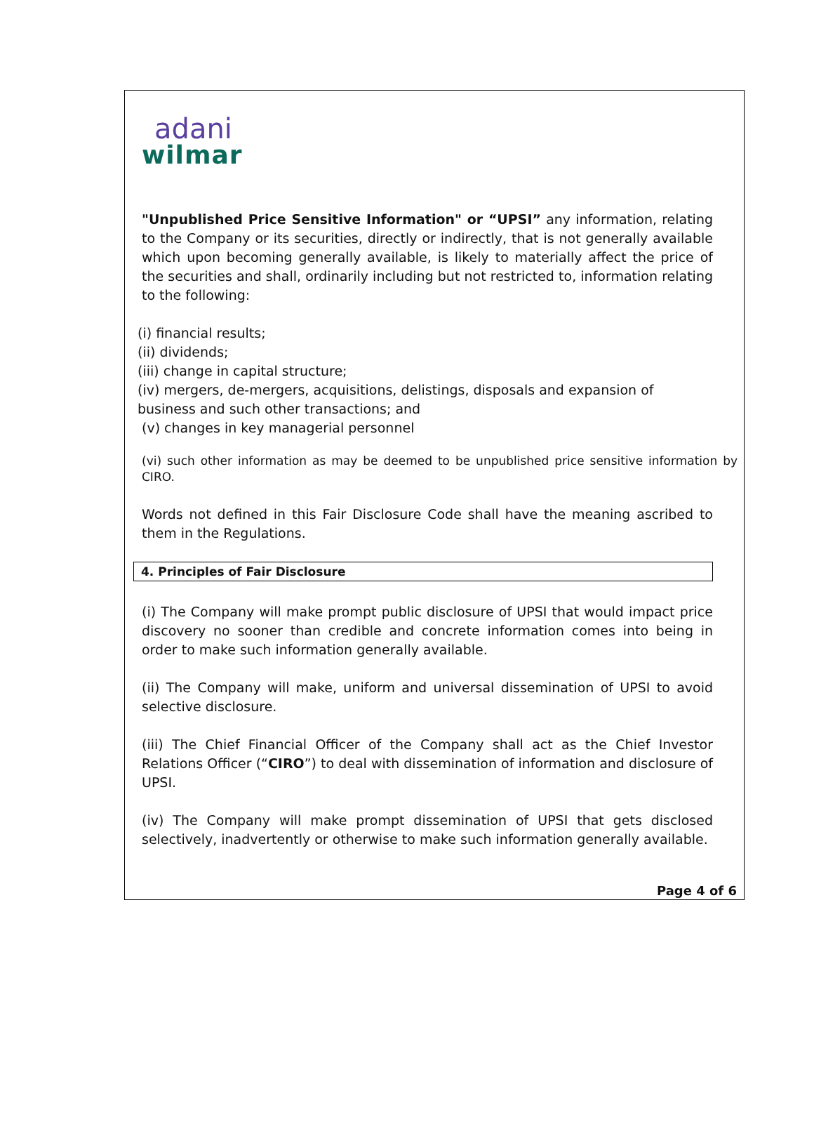adani
wilmar
"Unpublished Price Sensitive Information" or “UPSI” any information, relating to the Company or its securities, directly or indirectly, that is not generally available which upon becoming generally available, is likely to materially affect the price of the securities and shall, ordinarily including but not restricted to, information relating to the following:
(i) financial results;
(ii) dividends;
(iii) change in capital structure;
(iv) mergers, de-mergers, acquisitions, delistings, disposals and expansion of business and such other transactions; and
(v) changes in key managerial personnel
(vi) such other information as may be deemed to be unpublished price sensitive information by CIRO.
Words not defined in this Fair Disclosure Code shall have the meaning ascribed to them in the Regulations.
4. Principles of Fair Disclosure
(i) The Company will make prompt public disclosure of UPSI that would impact price discovery no sooner than credible and concrete information comes into being in order to make such information generally available.
(ii) The Company will make, uniform and universal dissemination of UPSI to avoid selective disclosure.
(iii) The Chief Financial Officer of the Company shall act as the Chief Investor Relations Officer (“CIRO”) to deal with dissemination of information and disclosure of UPSI.
(iv) The Company will make prompt dissemination of UPSI that gets disclosed selectively, inadvertently or otherwise to make such information generally available.
Page 4 of 6